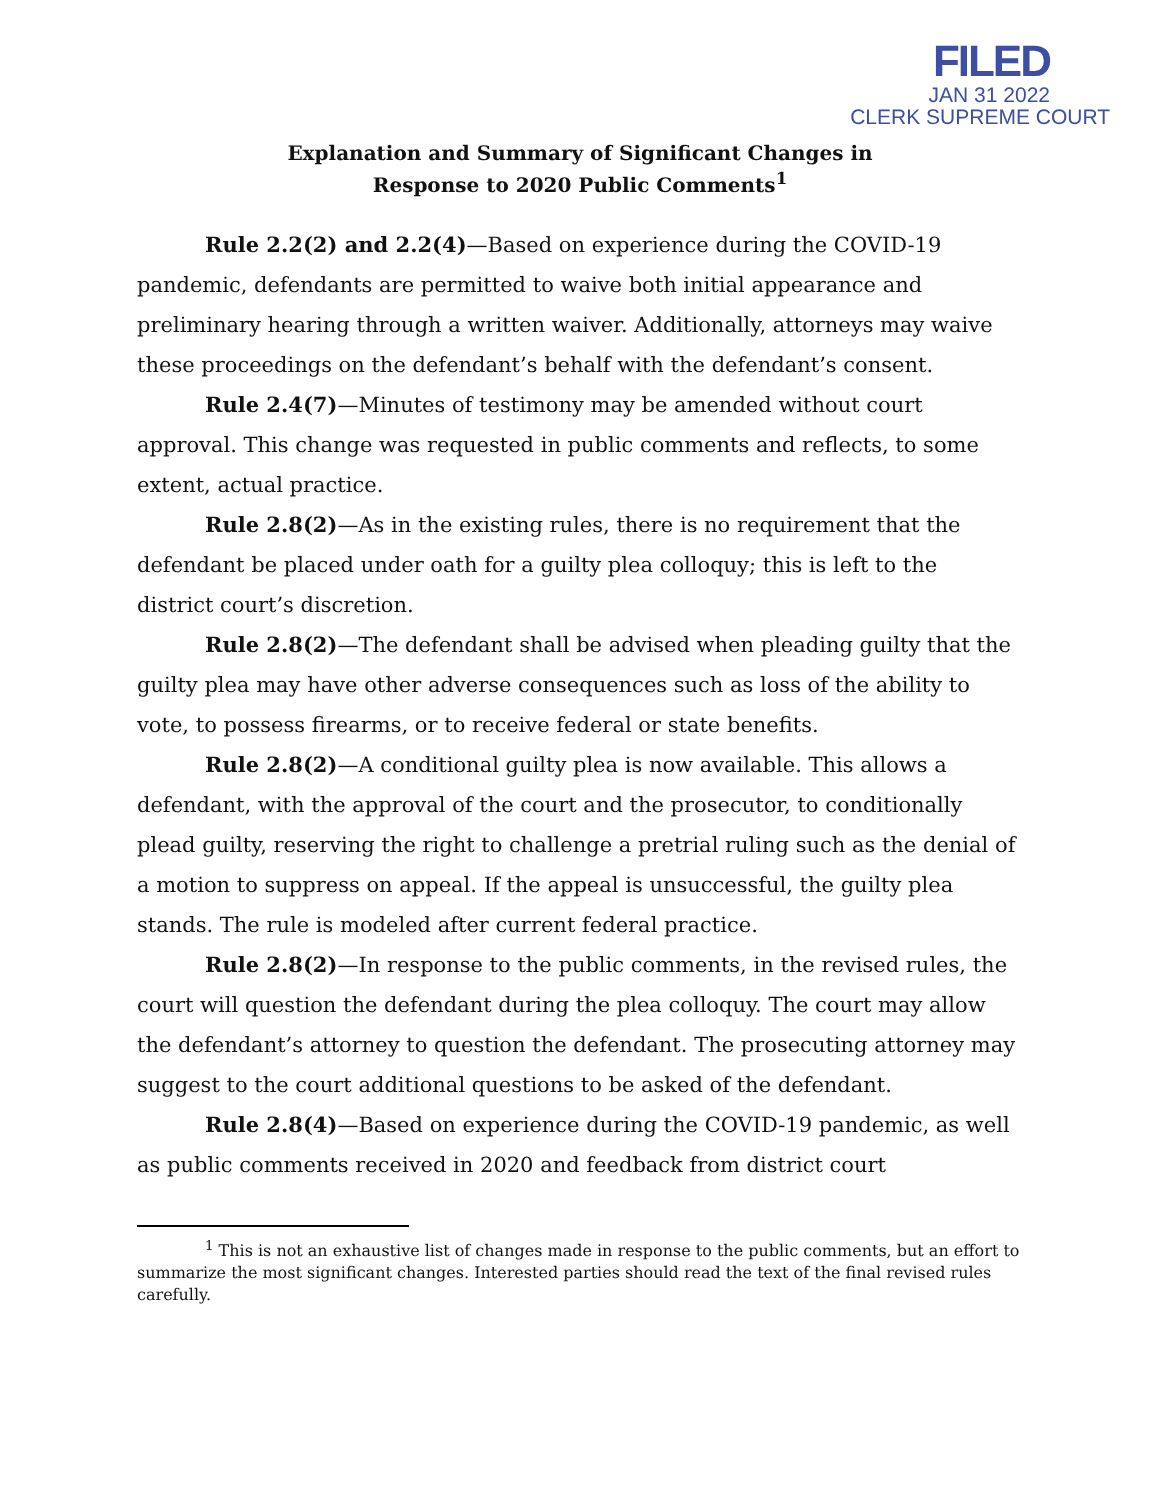FILED
JAN 31 2022
CLERK SUPREME COURT
Explanation and Summary of Significant Changes in
Response to 2020 Public Comments<sup>1</sup>
Rule 2.2(2) and 2.2(4)—Based on experience during the COVID-19 pandemic, defendants are permitted to waive both initial appearance and preliminary hearing through a written waiver. Additionally, attorneys may waive these proceedings on the defendant’s behalf with the defendant’s consent.
Rule 2.4(7)—Minutes of testimony may be amended without court approval. This change was requested in public comments and reflects, to some extent, actual practice.
Rule 2.8(2)—As in the existing rules, there is no requirement that the defendant be placed under oath for a guilty plea colloquy; this is left to the district court’s discretion.
Rule 2.8(2)—The defendant shall be advised when pleading guilty that the guilty plea may have other adverse consequences such as loss of the ability to vote, to possess firearms, or to receive federal or state benefits.
Rule 2.8(2)—A conditional guilty plea is now available. This allows a defendant, with the approval of the court and the prosecutor, to conditionally plead guilty, reserving the right to challenge a pretrial ruling such as the denial of a motion to suppress on appeal. If the appeal is unsuccessful, the guilty plea stands. The rule is modeled after current federal practice.
Rule 2.8(2)—In response to the public comments, in the revised rules, the court will question the defendant during the plea colloquy. The court may allow the defendant’s attorney to question the defendant. The prosecuting attorney may suggest to the court additional questions to be asked of the defendant.
Rule 2.8(4)—Based on experience during the COVID-19 pandemic, as well as public comments received in 2020 and feedback from district court
<sup>1</sup> This is not an exhaustive list of changes made in response to the public comments, but an effort to summarize the most significant changes. Interested parties should read the text of the final revised rules carefully.